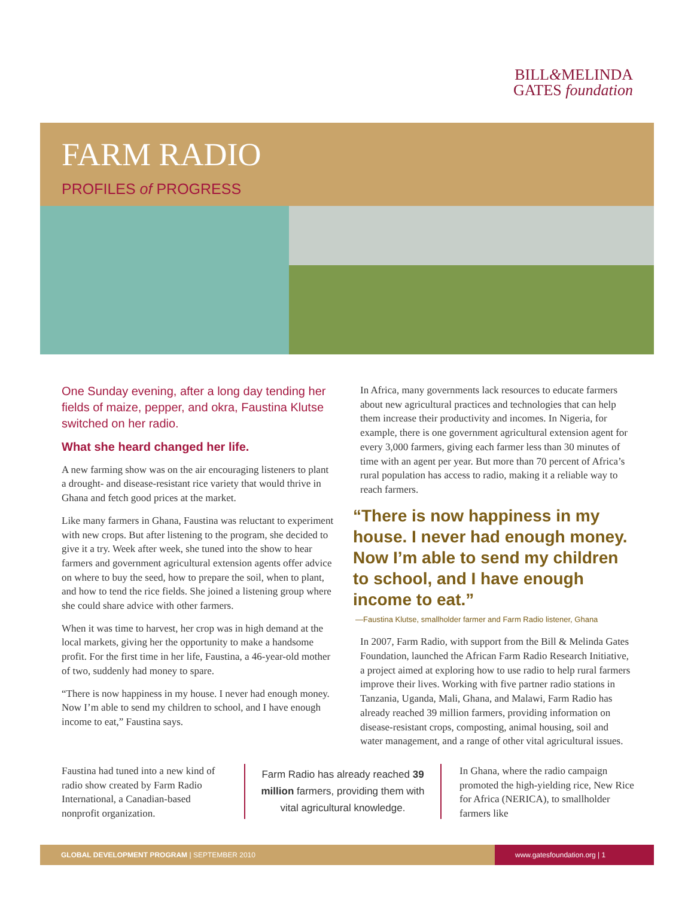BILL&MELINDA
GATES foundation
FARM RADIO
PROFILES of PROGRESS
One Sunday evening, after a long day tending her fields of maize, pepper, and okra, Faustina Klutse switched on her radio.
What she heard changed her life.
A new farming show was on the air encouraging listeners to plant a drought- and disease-resistant rice variety that would thrive in Ghana and fetch good prices at the market.
Like many farmers in Ghana, Faustina was reluctant to experiment with new crops. But after listening to the program, she decided to give it a try. Week after week, she tuned into the show to hear farmers and government agricultural extension agents offer advice on where to buy the seed, how to prepare the soil, when to plant, and how to tend the rice fields. She joined a listening group where she could share advice with other farmers.
When it was time to harvest, her crop was in high demand at the local markets, giving her the opportunity to make a handsome profit. For the first time in her life, Faustina, a 46-year-old mother of two, suddenly had money to spare.
“There is now happiness in my house. I never had enough money. Now I’m able to send my children to school, and I have enough income to eat,” Faustina says.
In Africa, many governments lack resources to educate farmers about new agricultural practices and technologies that can help them increase their productivity and incomes. In Nigeria, for example, there is one government agricultural extension agent for every 3,000 farmers, giving each farmer less than 30 minutes of time with an agent per year. But more than 70 percent of Africa’s rural population has access to radio, making it a reliable way to reach farmers.
“There is now happiness in my house. I never had enough money. Now I’m able to send my children to school, and I have enough income to eat.”
—Faustina Klutse, smallholder farmer and Farm Radio listener, Ghana
In 2007, Farm Radio, with support from the Bill & Melinda Gates Foundation, launched the African Farm Radio Research Initiative, a project aimed at exploring how to use radio to help rural farmers improve their lives. Working with five partner radio stations in Tanzania, Uganda, Mali, Ghana, and Malawi, Farm Radio has already reached 39 million farmers, providing information on disease-resistant crops, composting, animal housing, soil and water management, and a range of other vital agricultural issues.
Faustina had tuned into a new kind of radio show created by Farm Radio International, a Canadian-based nonprofit organization.
Farm Radio has already reached 39 million farmers, providing them with vital agricultural knowledge.
In Ghana, where the radio campaign promoted the high-yielding rice, New Rice for Africa (NERICA), to smallholder farmers like
GLOBAL DEVELOPMENT PROGRAM | SEPTEMBER 2010
www.gatesfoundation.org | 1